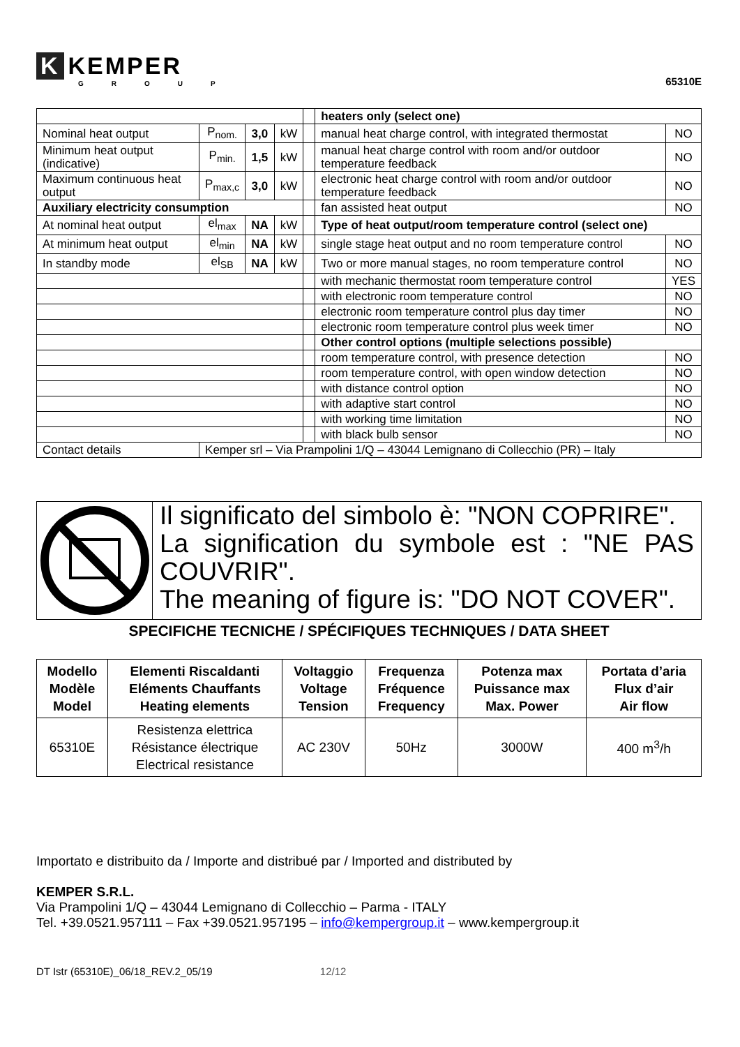K KEMPER
GROUP
65310E
| | | | | | heaters only (select one) | |
| Nominal heat output | P<sub>nom.</sub> | 3,0 | kW | | manual heat charge control, with integrated thermostat | NO |
| Minimum heat output (indicative) | P<sub>min.</sub> | 1,5 | kW | | manual heat charge control with room and/or outdoor temperature feedback | NO |
| Maximum continuous heat output | P<sub>max,c</sub> | 3,0 | kW | | electronic heat charge control with room and/or outdoor temperature feedback | NO |
| Auxiliary electricity consumption | | | | | fan assisted heat output | NO |
| At nominal heat output | el<sub>max</sub> | NA | kW | | Type of heat output/room temperature control (select one) | |
| At minimum heat output | el<sub>min</sub> | NA | kW | | single stage heat output and no room temperature control | NO |
| In standby mode | el<sub>SB</sub> | NA | kW | | Two or more manual stages, no room temperature control | NO |
| | | | | | with mechanic thermostat room temperature control | YES |
| | | | | | with electronic room temperature control | NO |
| | | | | | electronic room temperature control plus day timer | NO |
| | | | | | electronic room temperature control plus week timer | NO |
| | | | | | Other control options (multiple selections possible) | |
| | | | | | room temperature control, with presence detection | NO |
| | | | | | room temperature control, with open window detection | NO |
| | | | | | with distance control option | NO |
| | | | | | with adaptive start control | NO |
| | | | | | with working time limitation | NO |
| | | | | | with black bulb sensor | NO |
| Contact details | Kemper srl – Via Prampolini 1/Q – 43044 Lemignano di Collecchio (PR) – Italy | | | | | |
Il significato del simbolo è: "NON COPRIRE".
La signification du symbole est : "NE PAS COUVRIR".
The meaning of figure is: "DO NOT COVER".
SPECIFICHE TECNICHE / SPÉCIFIQUES TECHNIQUES / DATA SHEET
| Modello Modèle Model | Elementi Riscaldanti Eléments Chauffants Heating elements | Voltaggio Voltage Tension | Frequenza Fréquence Frequency | Potenza max Puissance max Max. Power | Portata d’aria Flux d’air Air flow |
| --- | --- | --- | --- | --- | --- |
| 65310E | Resistenza elettrica Résistance électrique Electrical resistance | AC 230V | 50Hz | 3000W | 400 m<sup>3</sup>/h |
Importato e distribuito da / Importe and distribué par / Imported and distributed by
KEMPER S.R.L.
Via Prampolini 1/Q – 43044 Lemignano di Collecchio – Parma - ITALY
Tel. +39.0521.957111 – Fax +39.0521.957195 – info@kempergroup.it – www.kempergroup.it
DT Istr (65310E)_06/18_REV.2_05/19 12/12